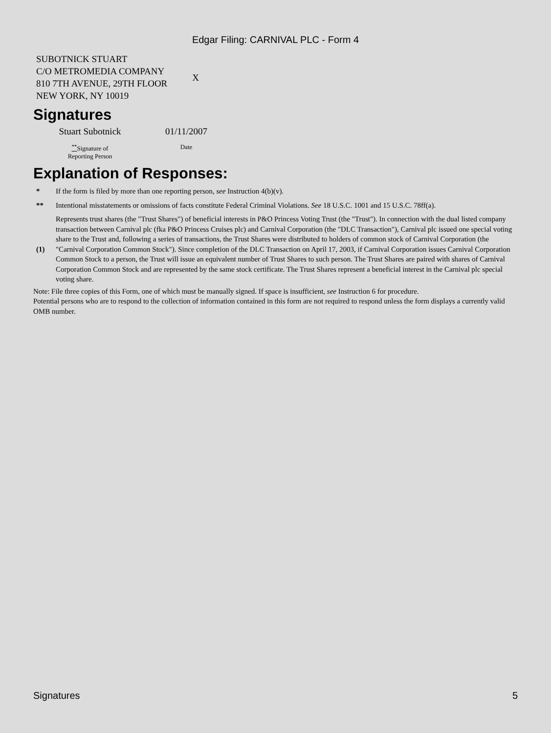Edgar Filing: CARNIVAL PLC - Form 4
| SUBOTNICK STUART C/O METROMEDIA COMPANY 810 7TH AVENUE, 29TH FLOOR NEW YORK, NY 10019 | X |
Signatures
| Stuart Subotnick | 01/11/2007 |
| <sup>**</sup> Signature of Reporting Person | Date |
Explanation of Responses:
| * | If the form is filed by more than one reporting person, see Instruction 4(b)(v). |
| ** | Intentional misstatements or omissions of facts constitute Federal Criminal Violations. See 18 U.S.C. 1001 and 15 U.S.C. 78ff(a). |
| (1) | Represents trust shares (the "Trust Shares") of beneficial interests in P&O Princess Voting Trust (the "Trust"). In connection with the dual listed company transaction between Carnival plc (fka P&O Princess Cruises plc) and Carnival Corporation (the "DLC Transaction"), Carnival plc issued one special voting share to the Trust and, following a series of transactions, the Trust Shares were distributed to holders of common stock of Carnival Corporation (the "Carnival Corporation Common Stock"). Since completion of the DLC Transaction on April 17, 2003, if Carnival Corporation issues Carnival Corporation Common Stock to a person, the Trust will issue an equivalent number of Trust Shares to such person. The Trust Shares are paired with shares of Carnival Corporation Common Stock and are represented by the same stock certificate. The Trust Shares represent a beneficial interest in the Carnival plc special voting share. |
Note: File three copies of this Form, one of which must be manually signed. If space is insufficient, see Instruction 6 for procedure.
Potential persons who are to respond to the collection of information contained in this form are not required to respond unless the form displays a currently valid OMB number.
Signatures 5